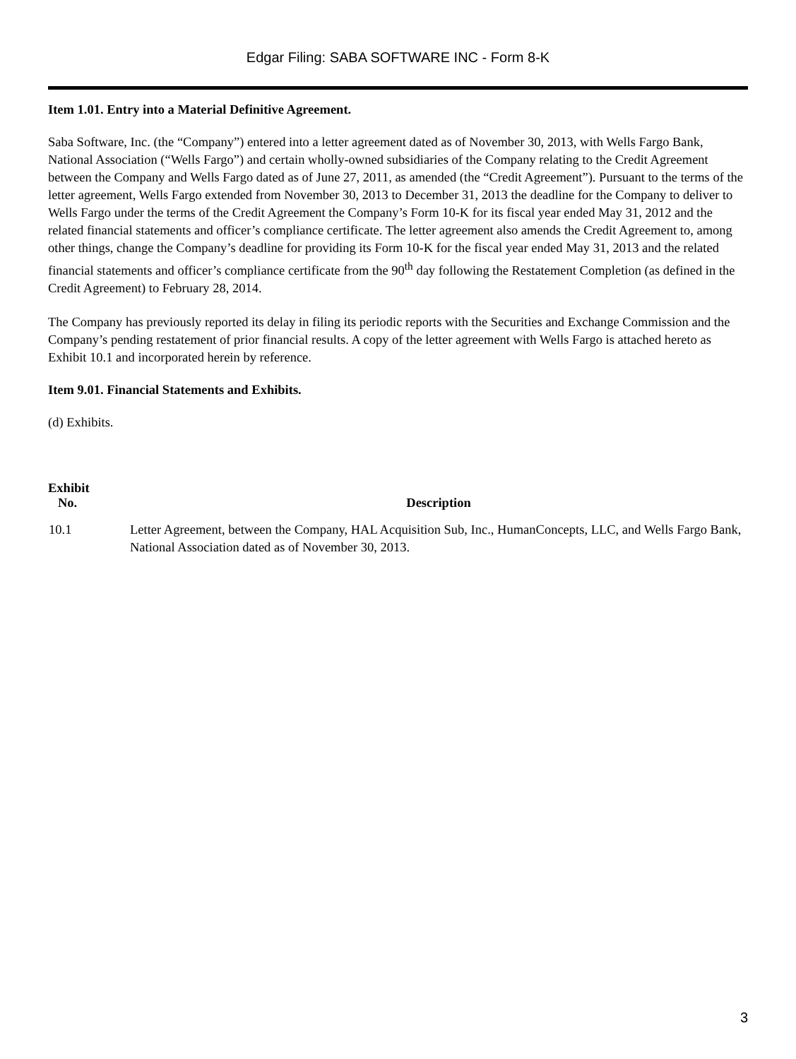Edgar Filing: SABA SOFTWARE INC - Form 8-K
Item 1.01. Entry into a Material Definitive Agreement.
Saba Software, Inc. (the “Company”) entered into a letter agreement dated as of November 30, 2013, with Wells Fargo Bank, National Association (“Wells Fargo”) and certain wholly-owned subsidiaries of the Company relating to the Credit Agreement between the Company and Wells Fargo dated as of June 27, 2011, as amended (the “Credit Agreement”). Pursuant to the terms of the letter agreement, Wells Fargo extended from November 30, 2013 to December 31, 2013 the deadline for the Company to deliver to Wells Fargo under the terms of the Credit Agreement the Company’s Form 10-K for its fiscal year ended May 31, 2012 and the related financial statements and officer’s compliance certificate. The letter agreement also amends the Credit Agreement to, among other things, change the Company’s deadline for providing its Form 10-K for the fiscal year ended May 31, 2013 and the related financial statements and officer’s compliance certificate from the 90<sup>th</sup> day following the Restatement Completion (as defined in the Credit Agreement) to February 28, 2014.
The Company has previously reported its delay in filing its periodic reports with the Securities and Exchange Commission and the Company’s pending restatement of prior financial results. A copy of the letter agreement with Wells Fargo is attached hereto as Exhibit 10.1 and incorporated herein by reference.
Item 9.01. Financial Statements and Exhibits.
(d) Exhibits.
| Exhibit No. | Description |
| --- | --- |
| 10.1 | Letter Agreement, between the Company, HAL Acquisition Sub, Inc., HumanConcepts, LLC, and Wells Fargo Bank, National Association dated as of November 30, 2013. |
3